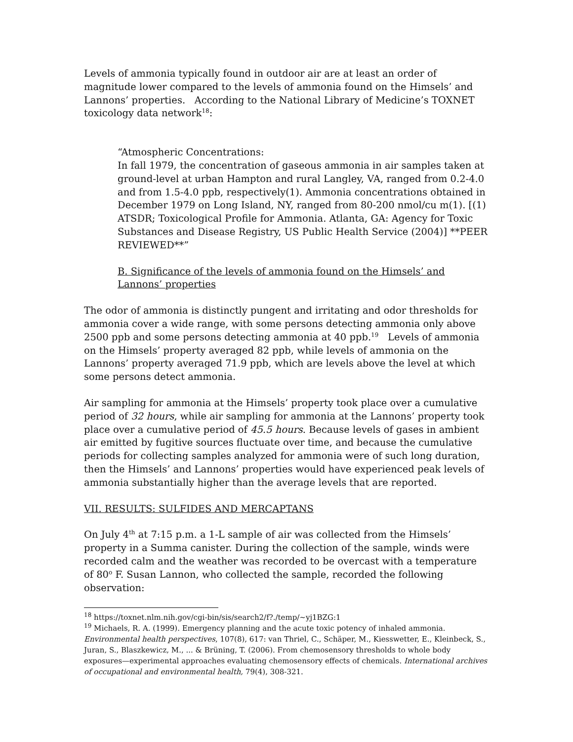Levels of ammonia typically found in outdoor air are at least an order of magnitude lower compared to the levels of ammonia found on the Himsels’ and Lannons’ properties. According to the National Library of Medicine’s TOXNET toxicology data network<sup>18</sup>:
“Atmospheric Concentrations:
In fall 1979, the concentration of gaseous ammonia in air samples taken at ground-level at urban Hampton and rural Langley, VA, ranged from 0.2-4.0 and from 1.5-4.0 ppb, respectively(1). Ammonia concentrations obtained in December 1979 on Long Island, NY, ranged from 80-200 nmol/cu m(1). [(1) ATSDR; Toxicological Profile for Ammonia. Atlanta, GA: Agency for Toxic Substances and Disease Registry, US Public Health Service (2004)] **PEER REVIEWED**”
B. Significance of the levels of ammonia found on the Himsels’ and Lannons’ properties
The odor of ammonia is distinctly pungent and irritating and odor thresholds for ammonia cover a wide range, with some persons detecting ammonia only above 2500 ppb and some persons detecting ammonia at 40 ppb.<sup>19</sup> Levels of ammonia on the Himsels’ property averaged 82 ppb, while levels of ammonia on the Lannons’ property averaged 71.9 ppb, which are levels above the level at which some persons detect ammonia.
Air sampling for ammonia at the Himsels’ property took place over a cumulative period of 32 hours, while air sampling for ammonia at the Lannons’ property took place over a cumulative period of 45.5 hours. Because levels of gases in ambient air emitted by fugitive sources fluctuate over time, and because the cumulative periods for collecting samples analyzed for ammonia were of such long duration, then the Himsels’ and Lannons’ properties would have experienced peak levels of ammonia substantially higher than the average levels that are reported.
VII. RESULTS: SULFIDES AND MERCAPTANS
On July 4<sup>th</sup> at 7:15 p.m. a 1-L sample of air was collected from the Himsels’ property in a Summa canister. During the collection of the sample, winds were recorded calm and the weather was recorded to be overcast with a temperature of 80<sup>o</sup> F. Susan Lannon, who collected the sample, recorded the following observation:
<sup>18</sup> https://toxnet.nlm.nih.gov/cgi-bin/sis/search2/f?./temp/~yj1BZG:1
<sup>19</sup> Michaels, R. A. (1999). Emergency planning and the acute toxic potency of inhaled ammonia. Environmental health perspectives, 107(8), 617: van Thriel, C., Schäper, M., Kiesswetter, E., Kleinbeck, S., Juran, S., Blaszkewicz, M., ... & Brüning, T. (2006). From chemosensory thresholds to whole body exposures—experimental approaches evaluating chemosensory effects of chemicals. International archives of occupational and environmental health, 79(4), 308-321.